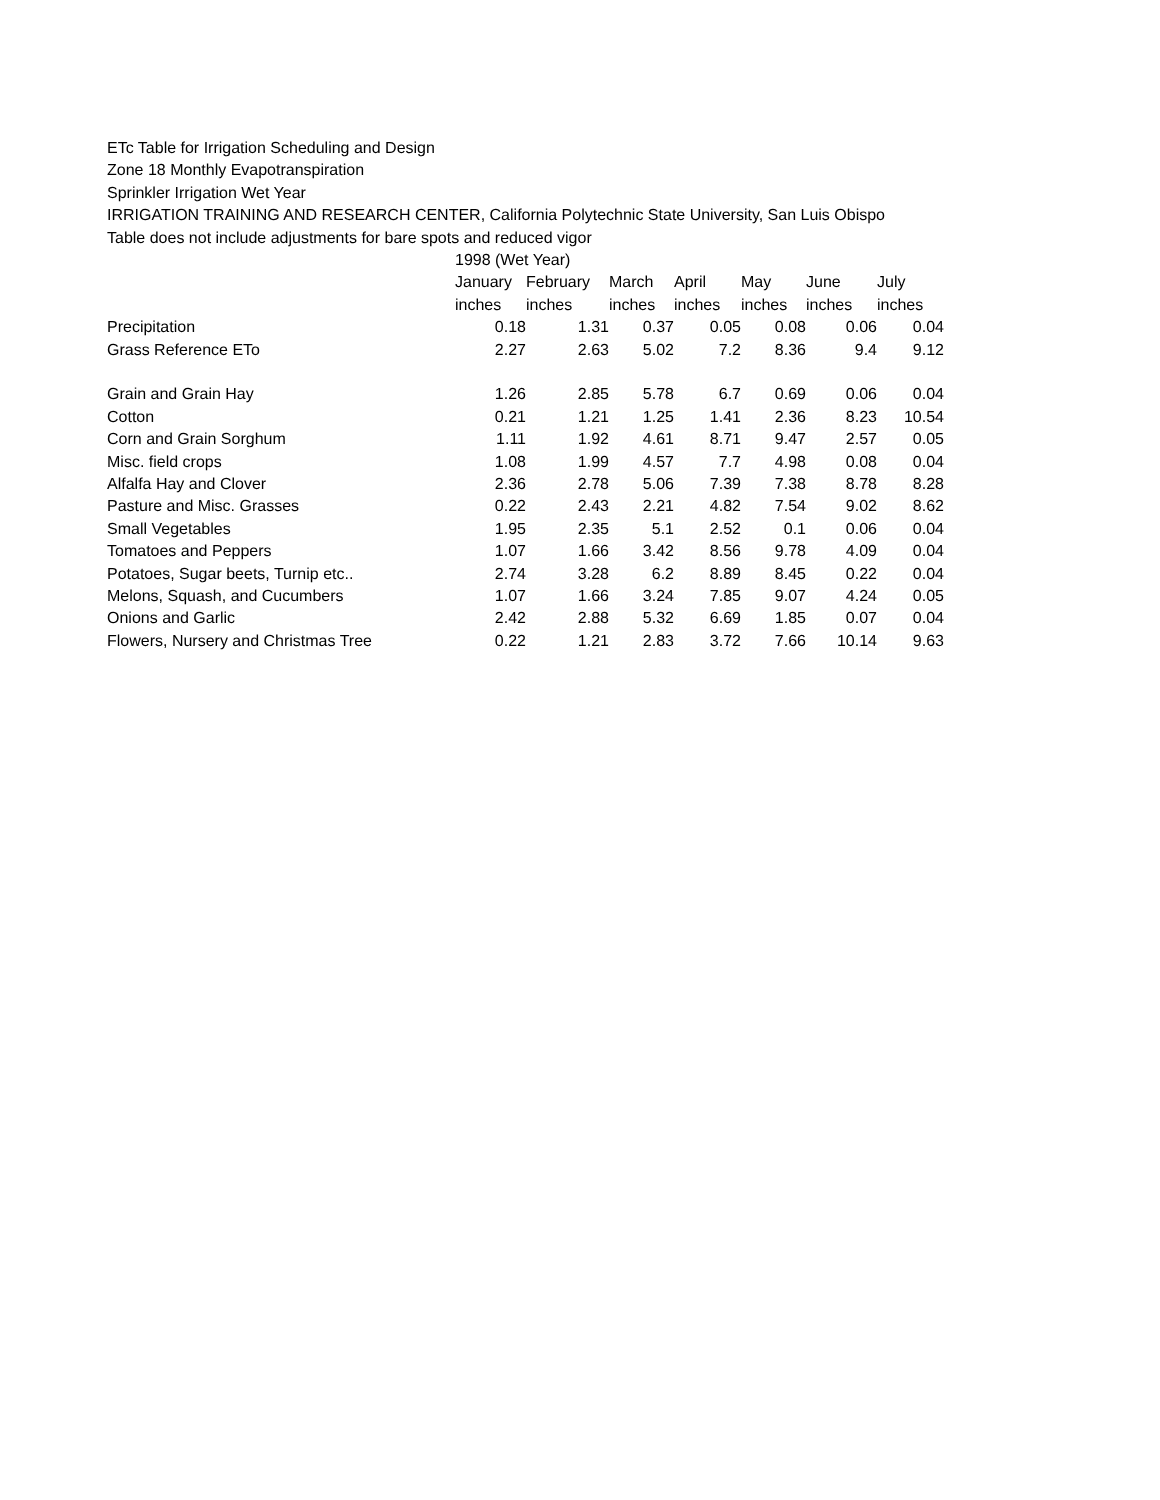ETc Table for Irrigation Scheduling and Design
Zone 18 Monthly Evapotranspiration
Sprinkler Irrigation Wet Year
IRRIGATION TRAINING AND RESEARCH CENTER, California Polytechnic State University, San Luis Obispo
Table does not include adjustments for bare spots and reduced vigor
| | 1998 (Wet Year) | | | | | | |
| | January | February | March | April | May | June | July |
| | inches | inches | inches | inches | inches | inches | inches |
| Precipitation | 0.18 | 1.31 | 0.37 | 0.05 | 0.08 | 0.06 | 0.04 |
| Grass Reference ETo | 2.27 | 2.63 | 5.02 | 7.2 | 8.36 | 9.4 | 9.12 |
| Grain and Grain Hay | 1.26 | 2.85 | 5.78 | 6.7 | 0.69 | 0.06 | 0.04 |
| Cotton | 0.21 | 1.21 | 1.25 | 1.41 | 2.36 | 8.23 | 10.54 |
| Corn and Grain Sorghum | 1.11 | 1.92 | 4.61 | 8.71 | 9.47 | 2.57 | 0.05 |
| Misc. field crops | 1.08 | 1.99 | 4.57 | 7.7 | 4.98 | 0.08 | 0.04 |
| Alfalfa Hay and Clover | 2.36 | 2.78 | 5.06 | 7.39 | 7.38 | 8.78 | 8.28 |
| Pasture and Misc. Grasses | 0.22 | 2.43 | 2.21 | 4.82 | 7.54 | 9.02 | 8.62 |
| Small Vegetables | 1.95 | 2.35 | 5.1 | 2.52 | 0.1 | 0.06 | 0.04 |
| Tomatoes and Peppers | 1.07 | 1.66 | 3.42 | 8.56 | 9.78 | 4.09 | 0.04 |
| Potatoes, Sugar beets, Turnip etc.. | 2.74 | 3.28 | 6.2 | 8.89 | 8.45 | 0.22 | 0.04 |
| Melons, Squash, and Cucumbers | 1.07 | 1.66 | 3.24 | 7.85 | 9.07 | 4.24 | 0.05 |
| Onions and Garlic | 2.42 | 2.88 | 5.32 | 6.69 | 1.85 | 0.07 | 0.04 |
| Flowers, Nursery and Christmas Tree | 0.22 | 1.21 | 2.83 | 3.72 | 7.66 | 10.14 | 9.63 |